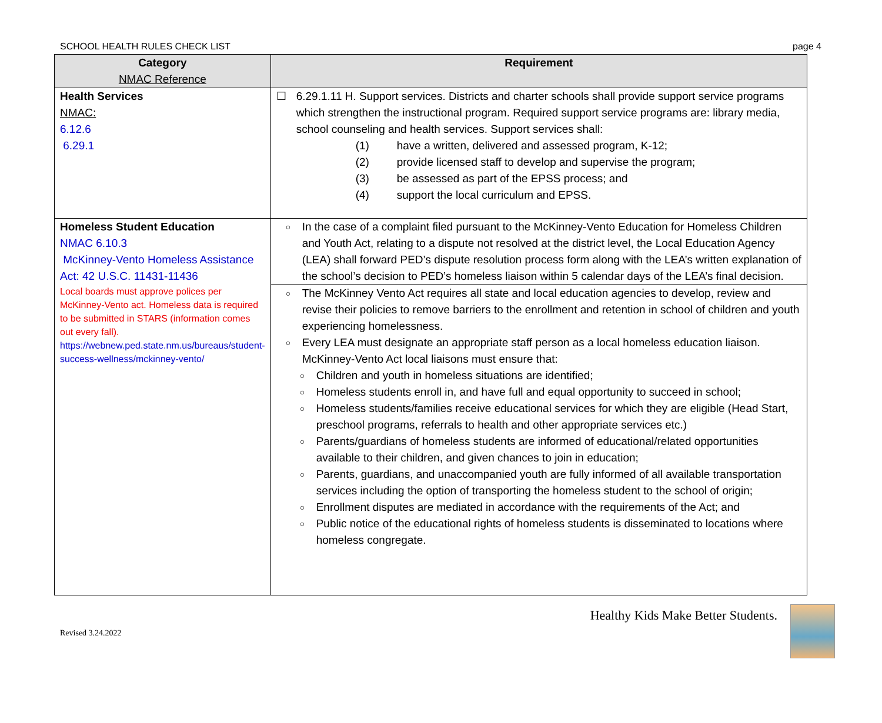SCHOOL HEALTH RULES CHECK LIST page 4
| Category NMAC Reference | Requirement |
| --- | --- |
| Health Services NMAC: 6.12.6 6.29.1 | ☐ 6.29.1.11 H. Support services. Districts and charter schools shall provide support service programs which strengthen the instructional program. Required support service programs are: library media, school counseling and health services. Support services shall: (1) have a written, delivered and assessed program, K-12; (2) provide licensed staff to develop and supervise the program; (3) be assessed as part of the EPSS process; and (4) support the local curriculum and EPSS. |
| Homeless Student Education NMAC 6.10.3 McKinney-Vento Homeless Assistance Act: 42 U.S.C. 11431-11436 Local boards must approve polices per McKinney-Vento act. Homeless data is required to be submitted in STARS (information comes out every fall). https://webnew.ped.state.nm.us/bureaus/student-success-wellness/mckinney-vento/ | ○ In the case of a complaint filed pursuant to the McKinney-Vento Education for Homeless Children and Youth Act, relating to a dispute not resolved at the district level, the Local Education Agency (LEA) shall forward PED’s dispute resolution process form along with the LEA’s written explanation of the school’s decision to PED’s homeless liaison within 5 calendar days of the LEA’s final decision. |
| | ○ The McKinney Vento Act requires all state and local education agencies to develop, review and revise their policies to remove barriers to the enrollment and retention in school of children and youth experiencing homelessness. ○ Every LEA must designate an appropriate staff person as a local homeless education liaison. McKinney-Vento Act local liaisons must ensure that: ○ Children and youth in homeless situations are identified; ○ Homeless students enroll in, and have full and equal opportunity to succeed in school; ○ Homeless students/families receive educational services for which they are eligible (Head Start, preschool programs, referrals to health and other appropriate services etc.) ○ Parents/guardians of homeless students are informed of educational/related opportunities available to their children, and given chances to join in education; ○ Parents, guardians, and unaccompanied youth are fully informed of all available transportation services including the option of transporting the homeless student to the school of origin; ○ Enrollment disputes are mediated in accordance with the requirements of the Act; and ○ Public notice of the educational rights of homeless students is disseminated to locations where homeless congregate. |
Revised 3.24.2022 Healthy Kids Make Better Students.